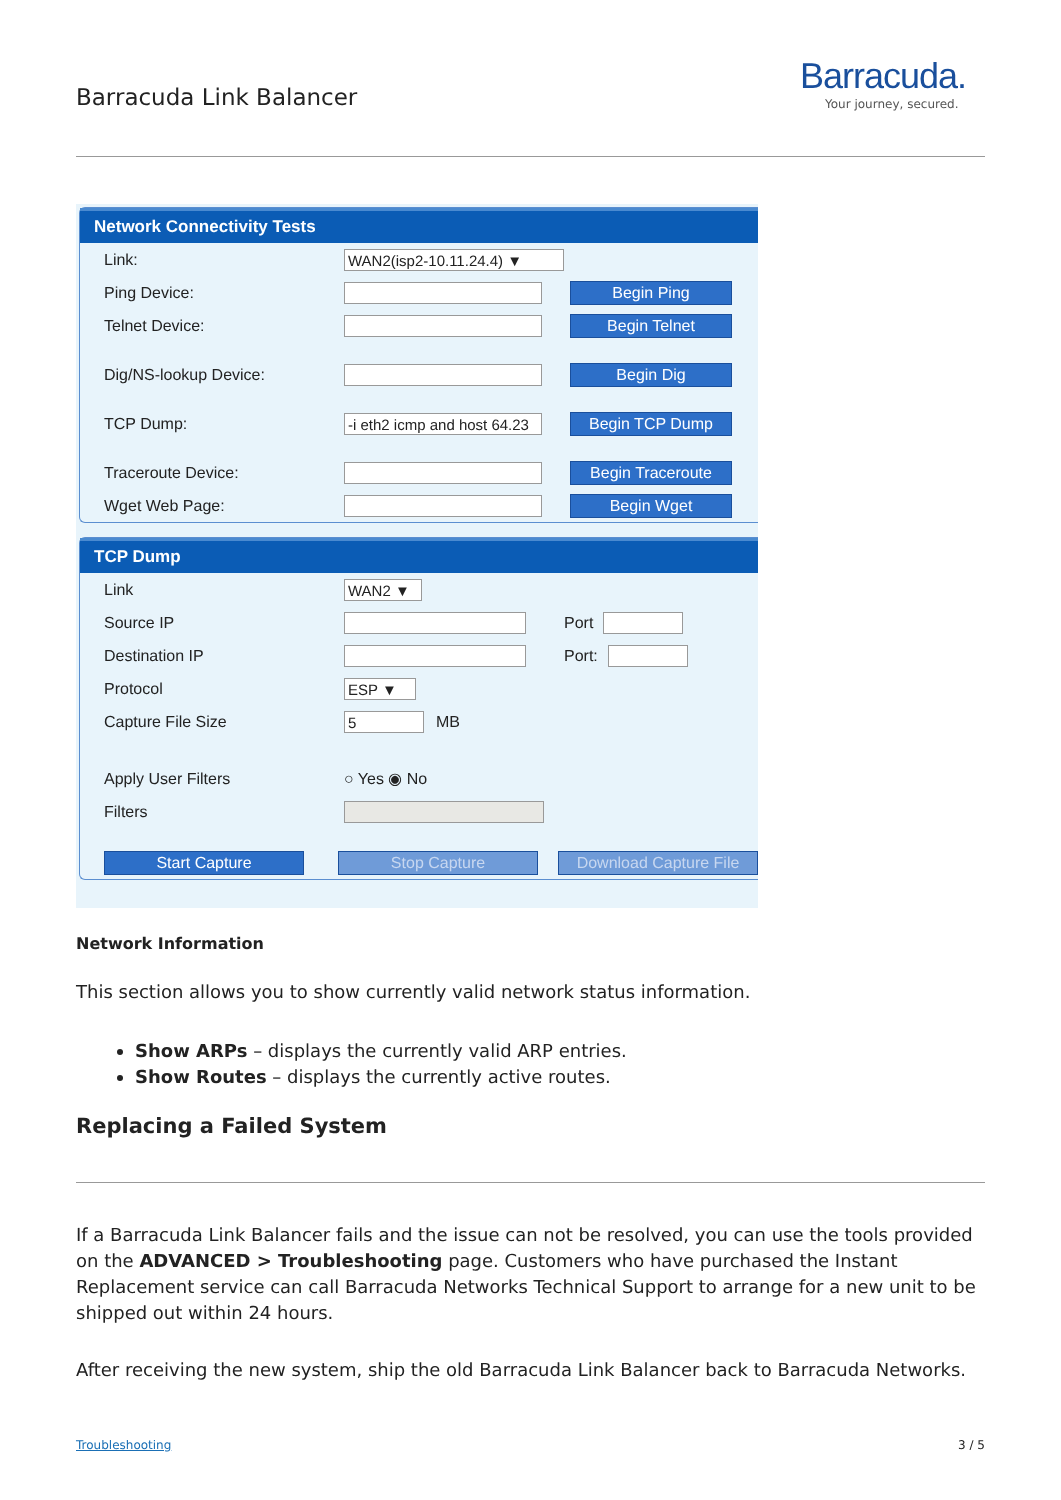Barracuda Link Balancer
Barracuda.
Your journey, secured.
Network Connectivity Tests
Link: WAN2(isp2-10.11.24.4) ▼
Ping Device: Begin Ping
Telnet Device: Begin Telnet
Dig/NS-lookup Device: Begin Dig
TCP Dump: -i eth2 icmp and host 64.23 Begin TCP Dump
Traceroute Device: Begin Traceroute
Wget Web Page: Begin Wget
TCP Dump
Link WAN2 ▼
Source IP Port
Destination IP Port:
Protocol ESP ▼
Capture File Size 5 MB
Apply User Filters ○ Yes ◉ No
Filters
Start Capture Stop Capture Download Capture File
Network Information
This section allows you to show currently valid network status information.
Show ARPs – displays the currently valid ARP entries.
Show Routes – displays the currently active routes.
Replacing a Failed System
If a Barracuda Link Balancer fails and the issue can not be resolved, you can use the tools provided on the ADVANCED > Troubleshooting page. Customers who have purchased the Instant Replacement service can call Barracuda Networks Technical Support to arrange for a new unit to be shipped out within 24 hours.
After receiving the new system, ship the old Barracuda Link Balancer back to Barracuda Networks.
Troubleshooting 3 / 5